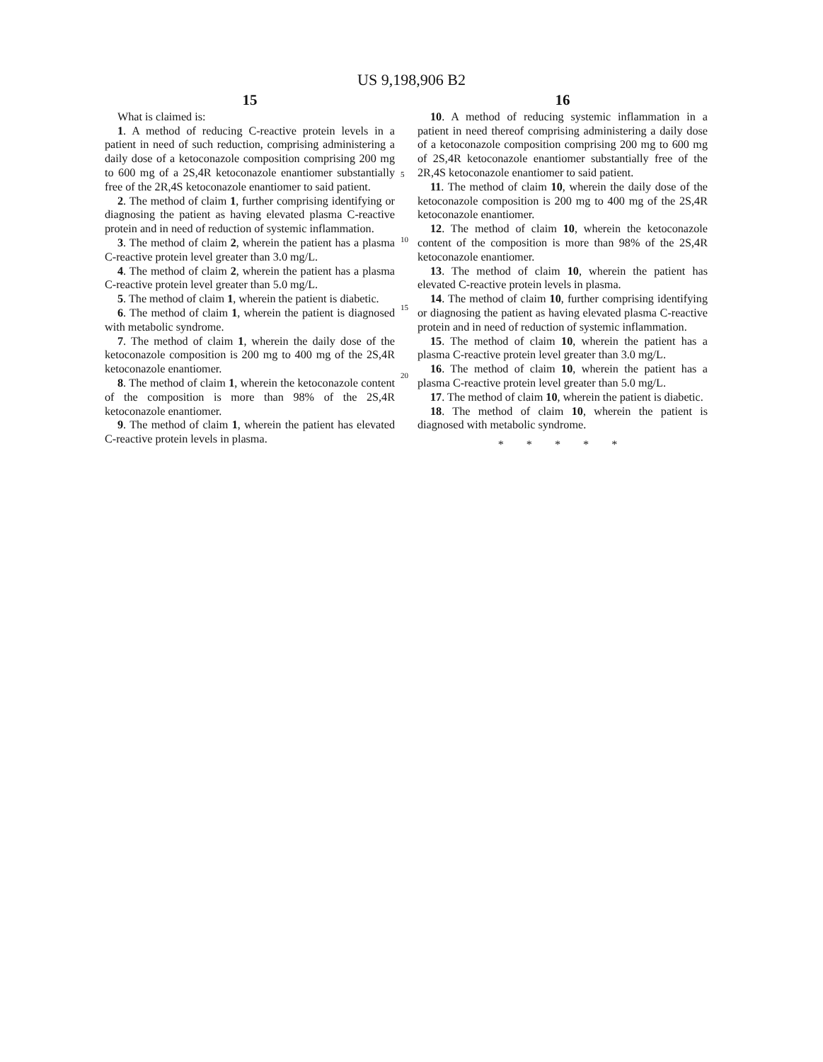US 9,198,906 B2
15
What is claimed is:
1. A method of reducing C-reactive protein levels in a patient in need of such reduction, comprising administering a daily dose of a ketoconazole composition comprising 200 mg to 600 mg of a 2S,4R ketoconazole enantiomer substantially free of the 2R,4S ketoconazole enantiomer to said patient.
2. The method of claim 1, further comprising identifying or diagnosing the patient as having elevated plasma C-reactive protein and in need of reduction of systemic inflammation.
3. The method of claim 2, wherein the patient has a plasma C-reactive protein level greater than 3.0 mg/L.
4. The method of claim 2, wherein the patient has a plasma C-reactive protein level greater than 5.0 mg/L.
5. The method of claim 1, wherein the patient is diabetic.
6. The method of claim 1, wherein the patient is diagnosed with metabolic syndrome.
7. The method of claim 1, wherein the daily dose of the ketoconazole composition is 200 mg to 400 mg of the 2S,4R ketoconazole enantiomer.
8. The method of claim 1, wherein the ketoconazole content of the composition is more than 98% of the 2S,4R ketoconazole enantiomer.
9. The method of claim 1, wherein the patient has elevated C-reactive protein levels in plasma.
5
10
15
20
16
10. A method of reducing systemic inflammation in a patient in need thereof comprising administering a daily dose of a ketoconazole composition comprising 200 mg to 600 mg of 2S,4R ketoconazole enantiomer substantially free of the 2R,4S ketoconazole enantiomer to said patient.
11. The method of claim 10, wherein the daily dose of the ketoconazole composition is 200 mg to 400 mg of the 2S,4R ketoconazole enantiomer.
12. The method of claim 10, wherein the ketoconazole content of the composition is more than 98% of the 2S,4R ketoconazole enantiomer.
13. The method of claim 10, wherein the patient has elevated C-reactive protein levels in plasma.
14. The method of claim 10, further comprising identifying or diagnosing the patient as having elevated plasma C-reactive protein and in need of reduction of systemic inflammation.
15. The method of claim 10, wherein the patient has a plasma C-reactive protein level greater than 3.0 mg/L.
16. The method of claim 10, wherein the patient has a plasma C-reactive protein level greater than 5.0 mg/L.
17. The method of claim 10, wherein the patient is diabetic.
18. The method of claim 10, wherein the patient is diagnosed with metabolic syndrome.
* * * * *